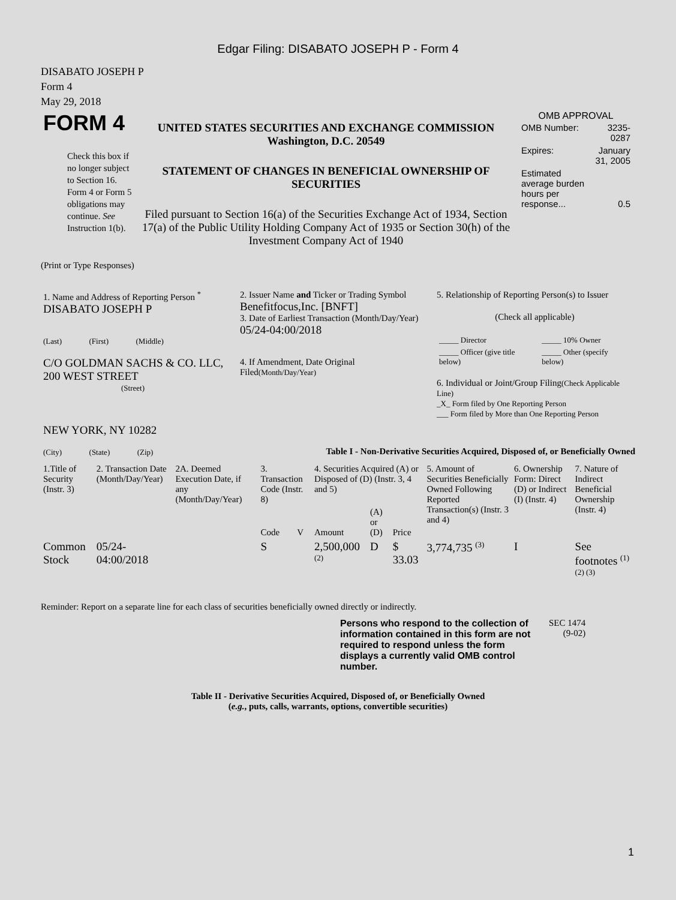Edgar Filing: DISABATO JOSEPH P - Form 4
DISABATO JOSEPH P
Form 4
May 29, 2018
| FORM 4 Check this box if no longer subject to Section 16. Form 4 or Form 5 obligations may continue. See Instruction 1(b). | UNITED STATES SECURITIES AND EXCHANGE COMMISSION Washington, D.C. 20549 STATEMENT OF CHANGES IN BENEFICIAL OWNERSHIP OF SECURITIES Filed pursuant to Section 16(a) of the Securities Exchange Act of 1934, Section 17(a) of the Public Utility Holding Company Act of 1935 or Section 30(h) of the Investment Company Act of 1940 | OMB APPROVAL / OMB Number: / 3235-0287 / / Expires: / January 31, 2005 / / Estimated average burden hours per response... / 0.5 / |
(Print or Type Responses)
| 1. Name and Address of Reporting Person <sup>*</sup> DISABATO JOSEPH P (Last) (First) (Middle) C/O GOLDMAN SACHS & CO. LLC, 200 WEST STREET (Street) NEW YORK, NY 10282 (City) (State) (Zip) | 2. Issuer Name and Ticker or Trading Symbol Benefitfocus,Inc. [BNFT] 3. Date of Earliest Transaction (Month/Day/Year) 05/24-04:00/2018 4. If Amendment, Date Original Filed (Month/Day/Year) | 5. Relationship of Reporting Person(s) to Issuer (Check all applicable) / _____ Director / _____ 10% Owner / / _____ Officer (give title below) / _____ Other (specify below) / 6. Individual or Joint/Group Filing (Check Applicable Line) _X_ Form filed by One Reporting Person ___ Form filed by More than One Reporting Person |
Table I - Non-Derivative Securities Acquired, Disposed of, or Beneficially Owned
| 1.Title of Security (Instr. 3) | 2. Transaction Date (Month/Day/Year) | 2A. Deemed Execution Date, if any (Month/Day/Year) | 3. Transaction Code (Instr. 8) | | 4. Securities Acquired (A) or Disposed of (D) (Instr. 3, 4 and 5) | | | 5. Amount of Securities Beneficially Owned Following Reported Transaction(s) (Instr. 3 and 4) | 6. Ownership Form: Direct (D) or Indirect (I) (Instr. 4) | 7. Nature of Indirect Beneficial Ownership (Instr. 4) |
| --- | --- | --- | --- | --- | --- | --- | --- | --- | --- | --- |
| | | | Code | V | Amount | (A) or (D) | Price | | | |
| Common Stock | 05/24-04:00/2018 | | S | | 2,500,000 <sup>(2)</sup> | D | $ 33.03 | 3,774,735 <sup>(3)</sup> | I | See footnotes <sup>(1) (2) (3)</sup> |
Reminder: Report on a separate line for each class of securities beneficially owned directly or indirectly.
| Persons who respond to the collection of information contained in this form are not required to respond unless the form displays a currently valid OMB control number. | SEC 1474 (9-02) |
Table II - Derivative Securities Acquired, Disposed of, or Beneficially Owned
(e.g., puts, calls, warrants, options, convertible securities)
1